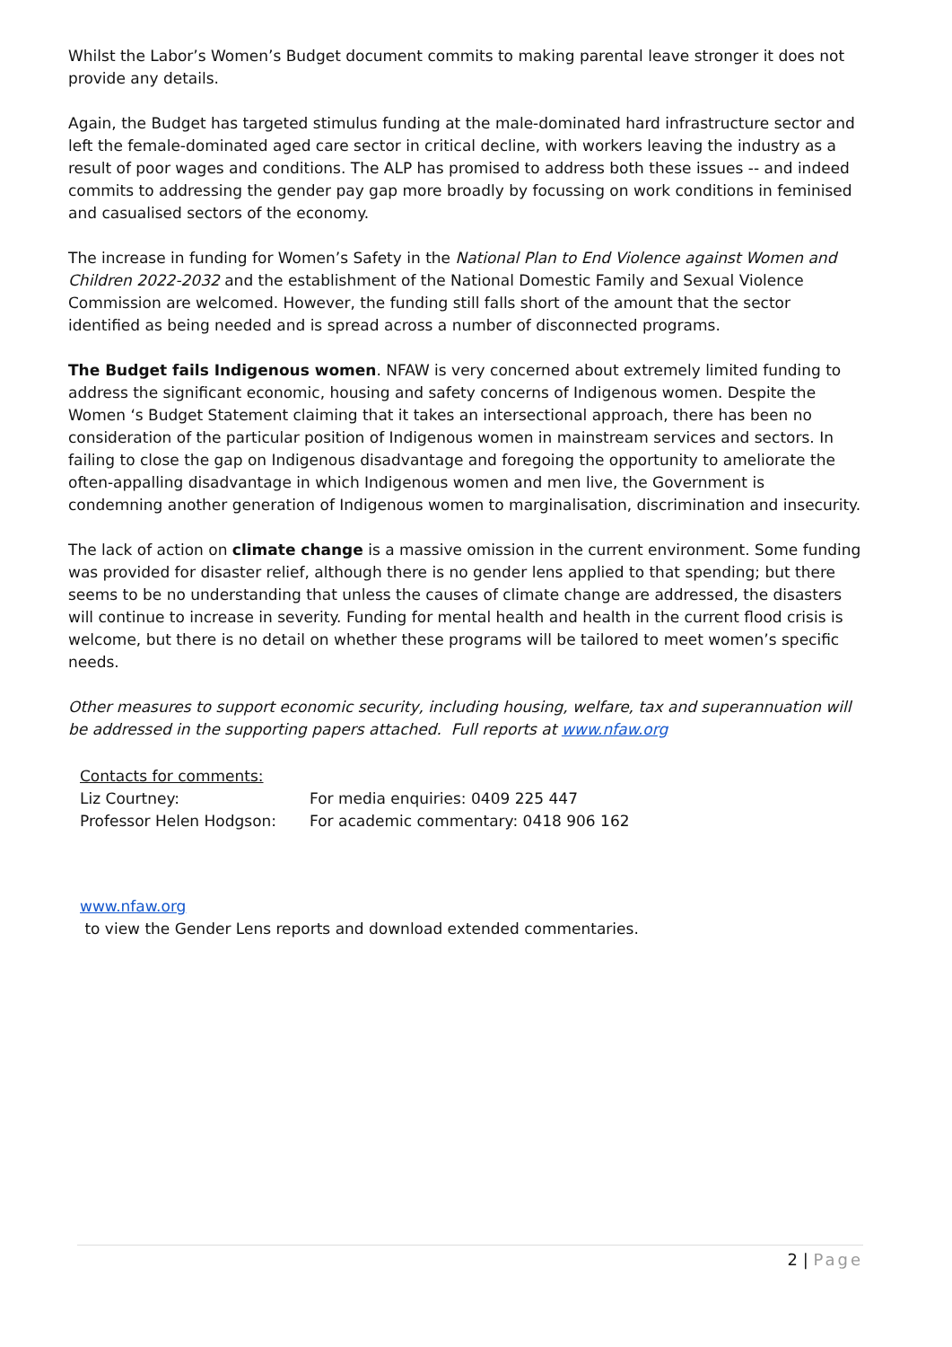Whilst the Labor’s Women’s Budget document commits to making parental leave stronger it does not provide any details.
Again, the Budget has targeted stimulus funding at the male-dominated hard infrastructure sector and left the female-dominated aged care sector in critical decline, with workers leaving the industry as a result of poor wages and conditions. The ALP has promised to address both these issues -- and indeed commits to addressing the gender pay gap more broadly by focussing on work conditions in feminised and casualised sectors of the economy.
The increase in funding for Women’s Safety in the National Plan to End Violence against Women and Children 2022-2032 and the establishment of the National Domestic Family and Sexual Violence Commission are welcomed. However, the funding still falls short of the amount that the sector identified as being needed and is spread across a number of disconnected programs.
The Budget fails Indigenous women. NFAW is very concerned about extremely limited funding to address the significant economic, housing and safety concerns of Indigenous women. Despite the Women ‘s Budget Statement claiming that it takes an intersectional approach, there has been no consideration of the particular position of Indigenous women in mainstream services and sectors. In failing to close the gap on Indigenous disadvantage and foregoing the opportunity to ameliorate the often-appalling disadvantage in which Indigenous women and men live, the Government is condemning another generation of Indigenous women to marginalisation, discrimination and insecurity.
The lack of action on climate change is a massive omission in the current environment. Some funding was provided for disaster relief, although there is no gender lens applied to that spending; but there seems to be no understanding that unless the causes of climate change are addressed, the disasters will continue to increase in severity. Funding for mental health and health in the current flood crisis is welcome, but there is no detail on whether these programs will be tailored to meet women’s specific needs.
Other measures to support economic security, including housing, welfare, tax and superannuation will be addressed in the supporting papers attached. Full reports at www.nfaw.org
Contacts for comments:
Liz Courtney: For media enquiries: 0409 225 447
Professor Helen Hodgson: For academic commentary: 0418 906 162
www.nfaw.org
to view the Gender Lens reports and download extended commentaries.
2 | Page